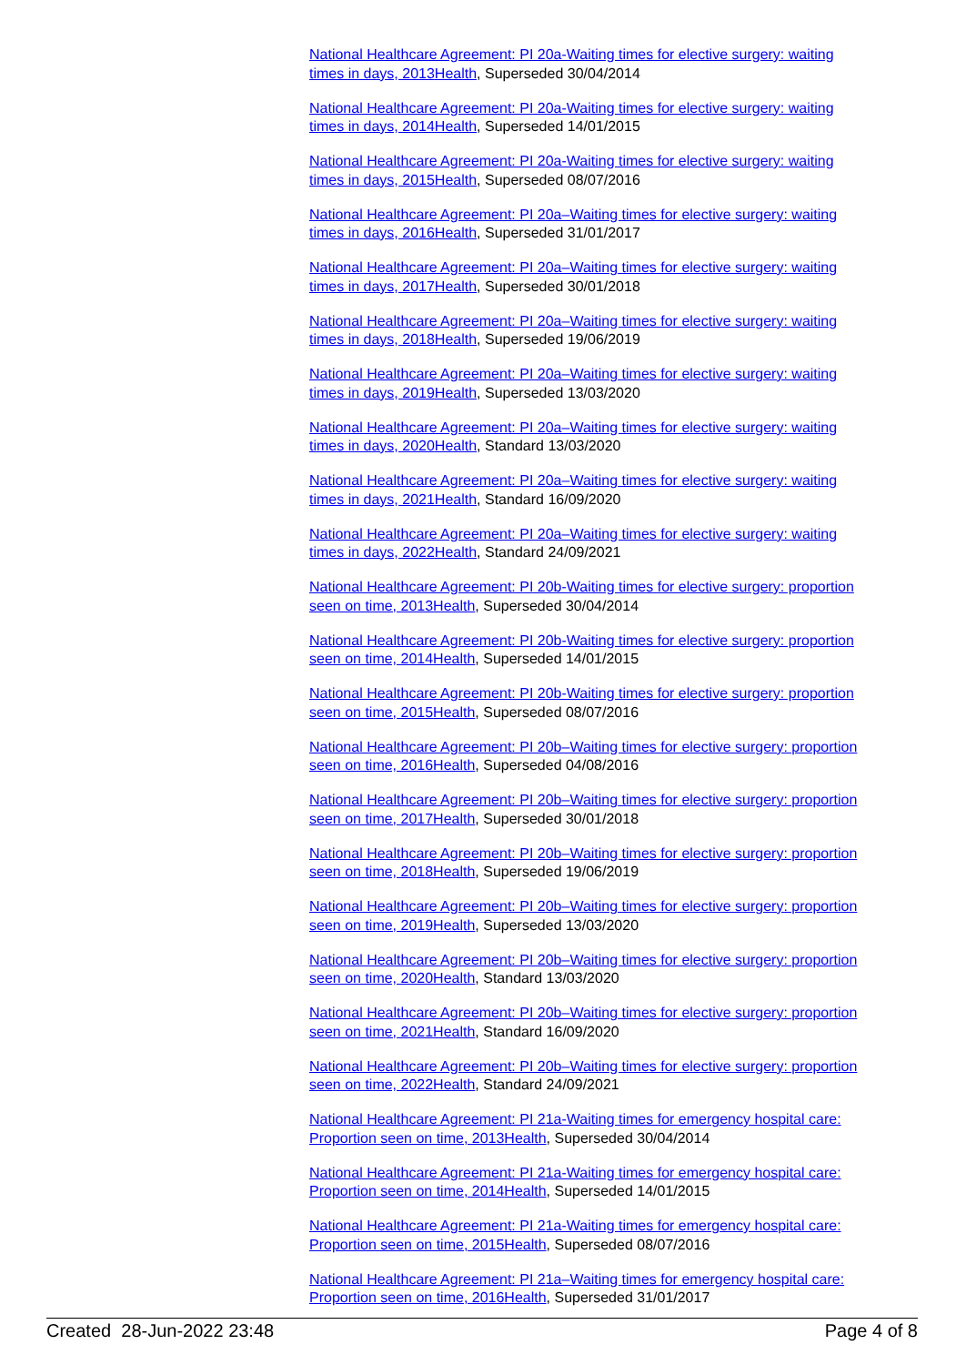National Healthcare Agreement: PI 20a-Waiting times for elective surgery: waiting times in days, 2013 Health, Superseded 30/04/2014
National Healthcare Agreement: PI 20a-Waiting times for elective surgery: waiting times in days, 2014 Health, Superseded 14/01/2015
National Healthcare Agreement: PI 20a-Waiting times for elective surgery: waiting times in days, 2015 Health, Superseded 08/07/2016
National Healthcare Agreement: PI 20a–Waiting times for elective surgery: waiting times in days, 2016 Health, Superseded 31/01/2017
National Healthcare Agreement: PI 20a–Waiting times for elective surgery: waiting times in days, 2017 Health, Superseded 30/01/2018
National Healthcare Agreement: PI 20a–Waiting times for elective surgery: waiting times in days, 2018 Health, Superseded 19/06/2019
National Healthcare Agreement: PI 20a–Waiting times for elective surgery: waiting times in days, 2019 Health, Superseded 13/03/2020
National Healthcare Agreement: PI 20a–Waiting times for elective surgery: waiting times in days, 2020 Health, Standard 13/03/2020
National Healthcare Agreement: PI 20a–Waiting times for elective surgery: waiting times in days, 2021 Health, Standard 16/09/2020
National Healthcare Agreement: PI 20a–Waiting times for elective surgery: waiting times in days, 2022 Health, Standard 24/09/2021
National Healthcare Agreement: PI 20b-Waiting times for elective surgery: proportion seen on time, 2013 Health, Superseded 30/04/2014
National Healthcare Agreement: PI 20b-Waiting times for elective surgery: proportion seen on time, 2014 Health, Superseded 14/01/2015
National Healthcare Agreement: PI 20b-Waiting times for elective surgery: proportion seen on time, 2015 Health, Superseded 08/07/2016
National Healthcare Agreement: PI 20b–Waiting times for elective surgery: proportion seen on time, 2016 Health, Superseded 04/08/2016
National Healthcare Agreement: PI 20b–Waiting times for elective surgery: proportion seen on time, 2017 Health, Superseded 30/01/2018
National Healthcare Agreement: PI 20b–Waiting times for elective surgery: proportion seen on time, 2018 Health, Superseded 19/06/2019
National Healthcare Agreement: PI 20b–Waiting times for elective surgery: proportion seen on time, 2019 Health, Superseded 13/03/2020
National Healthcare Agreement: PI 20b–Waiting times for elective surgery: proportion seen on time, 2020 Health, Standard 13/03/2020
National Healthcare Agreement: PI 20b–Waiting times for elective surgery: proportion seen on time, 2021 Health, Standard 16/09/2020
National Healthcare Agreement: PI 20b–Waiting times for elective surgery: proportion seen on time, 2022 Health, Standard 24/09/2021
National Healthcare Agreement: PI 21a-Waiting times for emergency hospital care: Proportion seen on time, 2013 Health, Superseded 30/04/2014
National Healthcare Agreement: PI 21a-Waiting times for emergency hospital care: Proportion seen on time, 2014 Health, Superseded 14/01/2015
National Healthcare Agreement: PI 21a-Waiting times for emergency hospital care: Proportion seen on time, 2015 Health, Superseded 08/07/2016
National Healthcare Agreement: PI 21a–Waiting times for emergency hospital care: Proportion seen on time, 2016 Health, Superseded 31/01/2017
Created 28-Jun-2022 23:48 Page 4 of 8